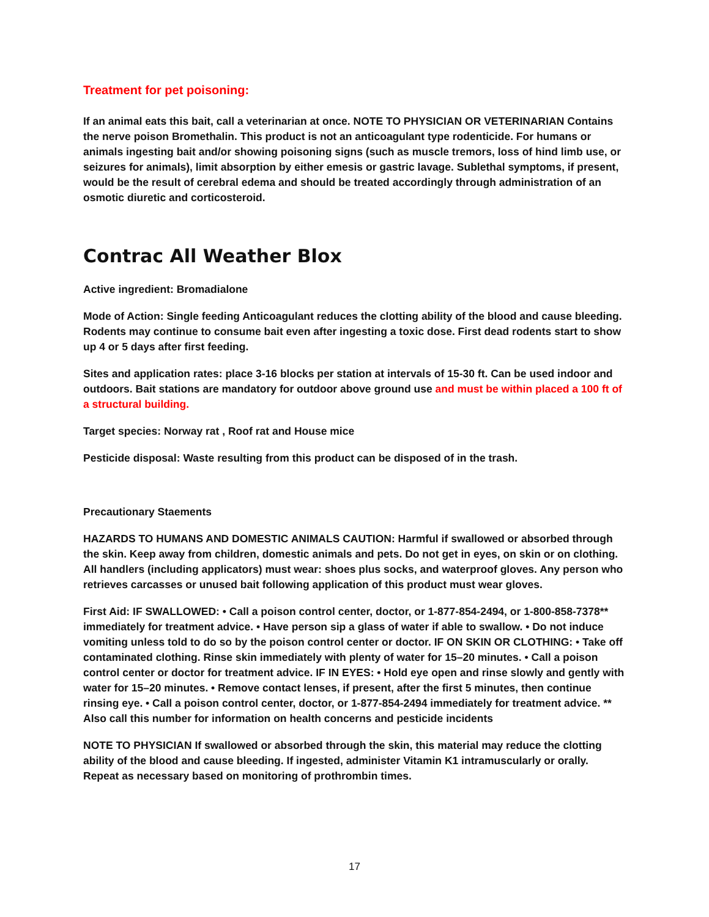Treatment for pet poisoning:
If an animal eats this bait, call a veterinarian at once. NOTE TO PHYSICIAN OR VETERINARIAN Contains the nerve poison Bromethalin. This product is not an anticoagulant type rodenticide. For humans or animals ingesting bait and/or showing poisoning signs (such as muscle tremors, loss of hind limb use, or seizures for animals), limit absorption by either emesis or gastric lavage. Sublethal symptoms, if present, would be the result of cerebral edema and should be treated accordingly through administration of an osmotic diuretic and corticosteroid.
Contrac All Weather Blox
Active ingredient: Bromadialone
Mode of Action: Single feeding Anticoagulant reduces the clotting ability of the blood and cause bleeding. Rodents may continue to consume bait even after ingesting a toxic dose. First dead rodents start to show up 4 or 5 days after first feeding.
Sites and application rates: place 3-16 blocks per station at intervals of 15-30 ft. Can be used indoor and outdoors. Bait stations are mandatory for outdoor above ground use and must be within placed a 100 ft of a structural building.
Target species: Norway rat , Roof rat and House mice
Pesticide disposal: Waste resulting from this product can be disposed of in the trash.
Precautionary Staements
HAZARDS TO HUMANS AND DOMESTIC ANIMALS CAUTION: Harmful if swallowed or absorbed through the skin. Keep away from children, domestic animals and pets. Do not get in eyes, on skin or on clothing. All handlers (including applicators) must wear: shoes plus socks, and waterproof gloves. Any person who retrieves carcasses or unused bait following application of this product must wear gloves.
First Aid: IF SWALLOWED: • Call a poison control center, doctor, or 1-877-854-2494, or 1-800-858-7378** immediately for treatment advice. • Have person sip a glass of water if able to swallow. • Do not induce vomiting unless told to do so by the poison control center or doctor. IF ON SKIN OR CLOTHING: • Take off contaminated clothing. Rinse skin immediately with plenty of water for 15–20 minutes. • Call a poison control center or doctor for treatment advice. IF IN EYES: • Hold eye open and rinse slowly and gently with water for 15–20 minutes. • Remove contact lenses, if present, after the first 5 minutes, then continue rinsing eye. • Call a poison control center, doctor, or 1-877-854-2494 immediately for treatment advice. ** Also call this number for information on health concerns and pesticide incidents
NOTE TO PHYSICIAN If swallowed or absorbed through the skin, this material may reduce the clotting ability of the blood and cause bleeding. If ingested, administer Vitamin K1 intramuscularly or orally. Repeat as necessary based on monitoring of prothrombin times.
17